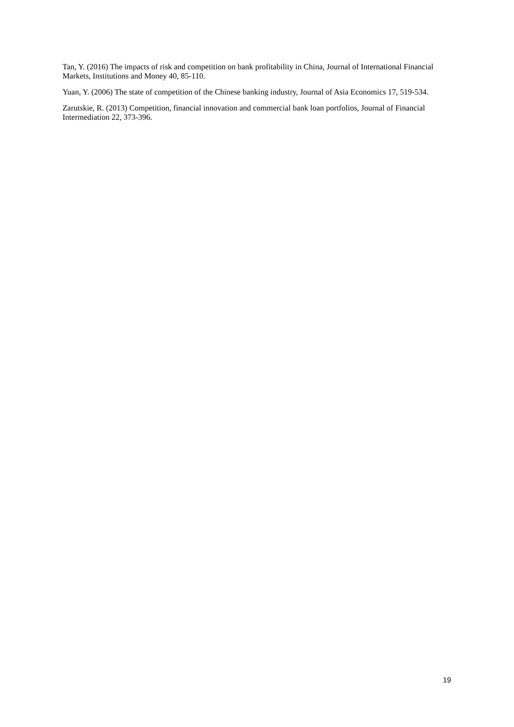Tan, Y. (2016) The impacts of risk and competition on bank profitability in China, Journal of International Financial Markets, Institutions and Money 40, 85-110.
Yuan, Y. (2006) The state of competition of the Chinese banking industry, Journal of Asia Economics 17, 519-534.
Zarutskie, R. (2013) Competition, financial innovation and commercial bank loan portfolios, Journal of Financial Intermediation 22, 373-396.
19